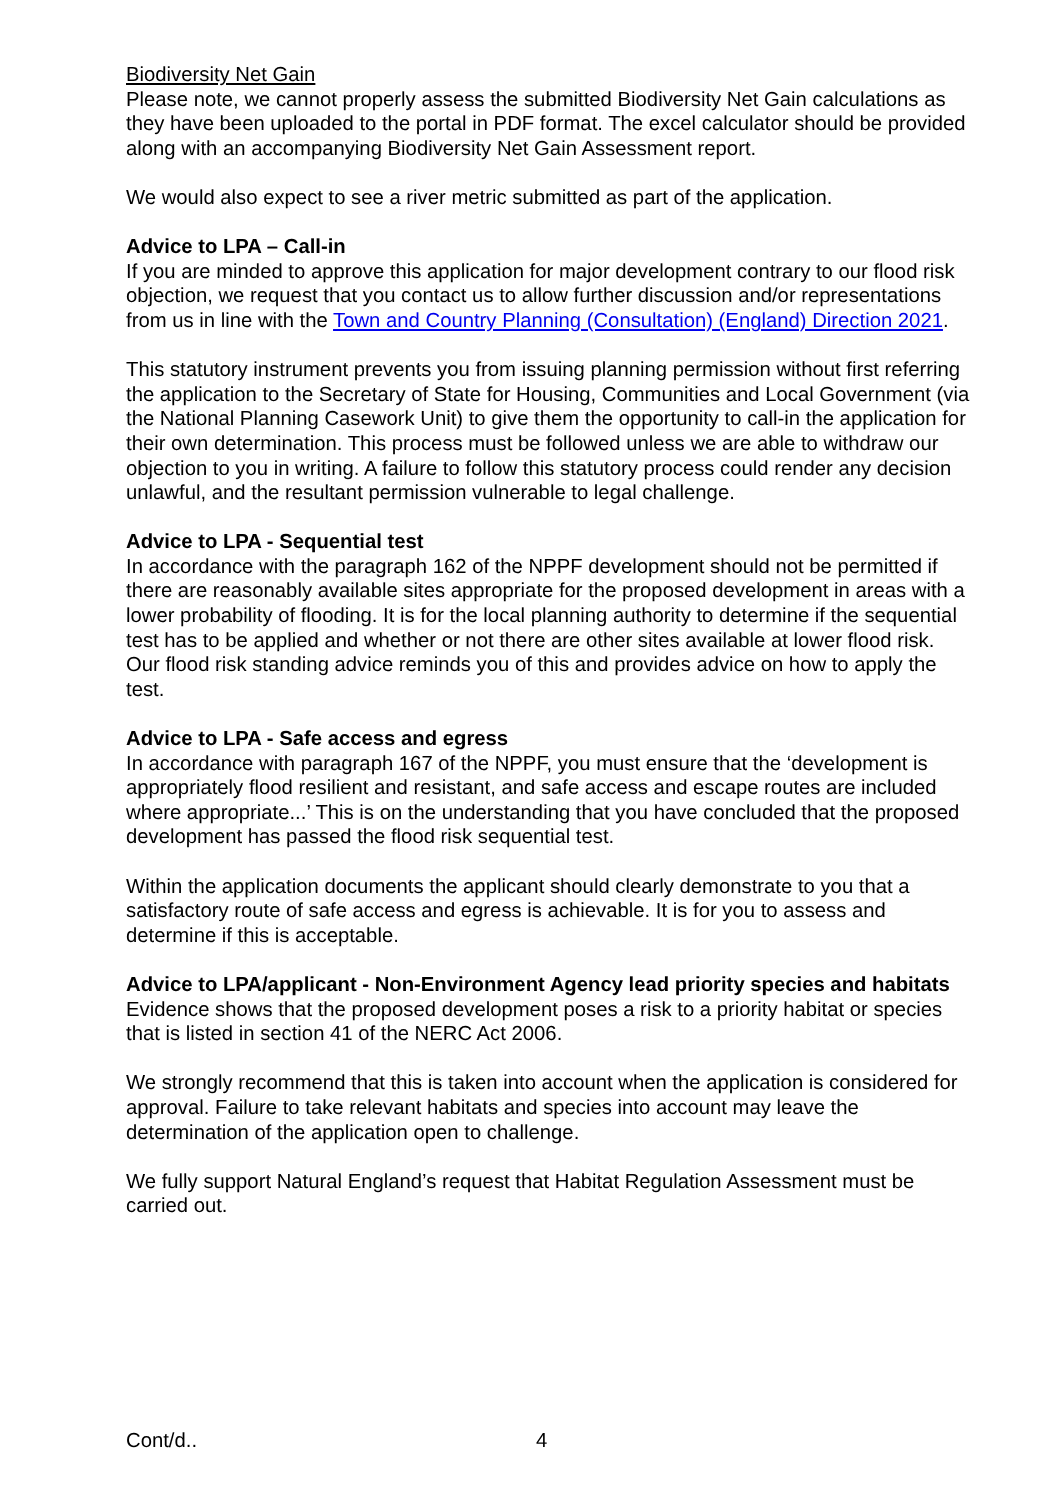Biodiversity Net Gain
Please note, we cannot properly assess the submitted Biodiversity Net Gain calculations as they have been uploaded to the portal in PDF format. The excel calculator should be provided along with an accompanying Biodiversity Net Gain Assessment report.
We would also expect to see a river metric submitted as part of the application.
Advice to LPA – Call-in
If you are minded to approve this application for major development contrary to our flood risk objection, we request that you contact us to allow further discussion and/or representations from us in line with the Town and Country Planning (Consultation) (England) Direction 2021.
This statutory instrument prevents you from issuing planning permission without first referring the application to the Secretary of State for Housing, Communities and Local Government (via the National Planning Casework Unit) to give them the opportunity to call-in the application for their own determination. This process must be followed unless we are able to withdraw our objection to you in writing. A failure to follow this statutory process could render any decision unlawful, and the resultant permission vulnerable to legal challenge.
Advice to LPA - Sequential test
In accordance with the paragraph 162 of the NPPF development should not be permitted if there are reasonably available sites appropriate for the proposed development in areas with a lower probability of flooding. It is for the local planning authority to determine if the sequential test has to be applied and whether or not there are other sites available at lower flood risk. Our flood risk standing advice reminds you of this and provides advice on how to apply the test.
Advice to LPA - Safe access and egress
In accordance with paragraph 167 of the NPPF, you must ensure that the ‘development is appropriately flood resilient and resistant, and safe access and escape routes are included where appropriate...’ This is on the understanding that you have concluded that the proposed development has passed the flood risk sequential test.
Within the application documents the applicant should clearly demonstrate to you that a satisfactory route of safe access and egress is achievable. It is for you to assess and determine if this is acceptable.
Advice to LPA/applicant - Non-Environment Agency lead priority species and habitats
Evidence shows that the proposed development poses a risk to a priority habitat or species that is listed in section 41 of the NERC Act 2006.
We strongly recommend that this is taken into account when the application is considered for approval. Failure to take relevant habitats and species into account may leave the determination of the application open to challenge.
We fully support Natural England’s request that Habitat Regulation Assessment must be carried out.
Cont/d.. 4